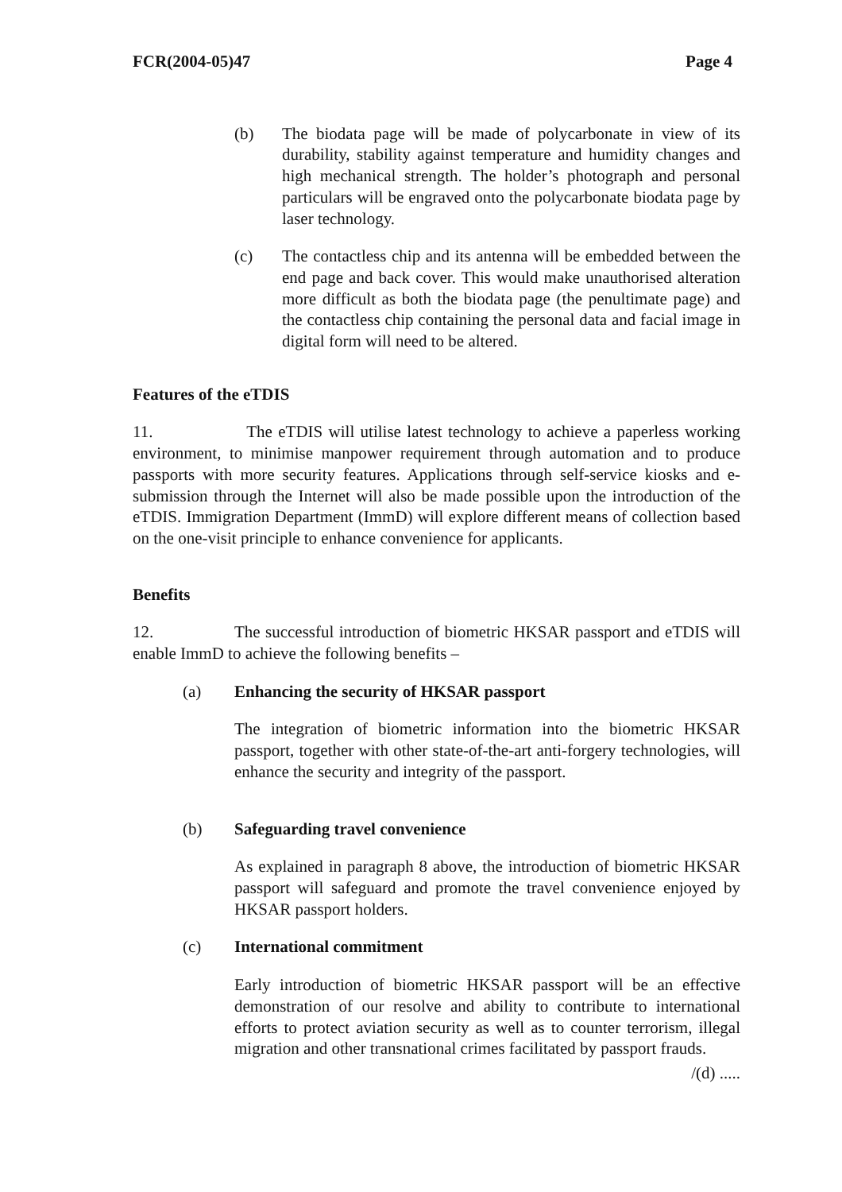FCR(2004-05)47 Page 4
(b) The biodata page will be made of polycarbonate in view of its durability, stability against temperature and humidity changes and high mechanical strength. The holder’s photograph and personal particulars will be engraved onto the polycarbonate biodata page by laser technology.
(c) The contactless chip and its antenna will be embedded between the end page and back cover. This would make unauthorised alteration more difficult as both the biodata page (the penultimate page) and the contactless chip containing the personal data and facial image in digital form will need to be altered.
Features of the eTDIS
11. The eTDIS will utilise latest technology to achieve a paperless working environment, to minimise manpower requirement through automation and to produce passports with more security features. Applications through self-service kiosks and e-submission through the Internet will also be made possible upon the introduction of the eTDIS. Immigration Department (ImmD) will explore different means of collection based on the one-visit principle to enhance convenience for applicants.
Benefits
12. The successful introduction of biometric HKSAR passport and eTDIS will enable ImmD to achieve the following benefits –
(a) Enhancing the security of HKSAR passport
The integration of biometric information into the biometric HKSAR passport, together with other state-of-the-art anti-forgery technologies, will enhance the security and integrity of the passport.
(b) Safeguarding travel convenience
As explained in paragraph 8 above, the introduction of biometric HKSAR passport will safeguard and promote the travel convenience enjoyed by HKSAR passport holders.
(c) International commitment
Early introduction of biometric HKSAR passport will be an effective demonstration of our resolve and ability to contribute to international efforts to protect aviation security as well as to counter terrorism, illegal migration and other transnational crimes facilitated by passport frauds.
/(d) .....